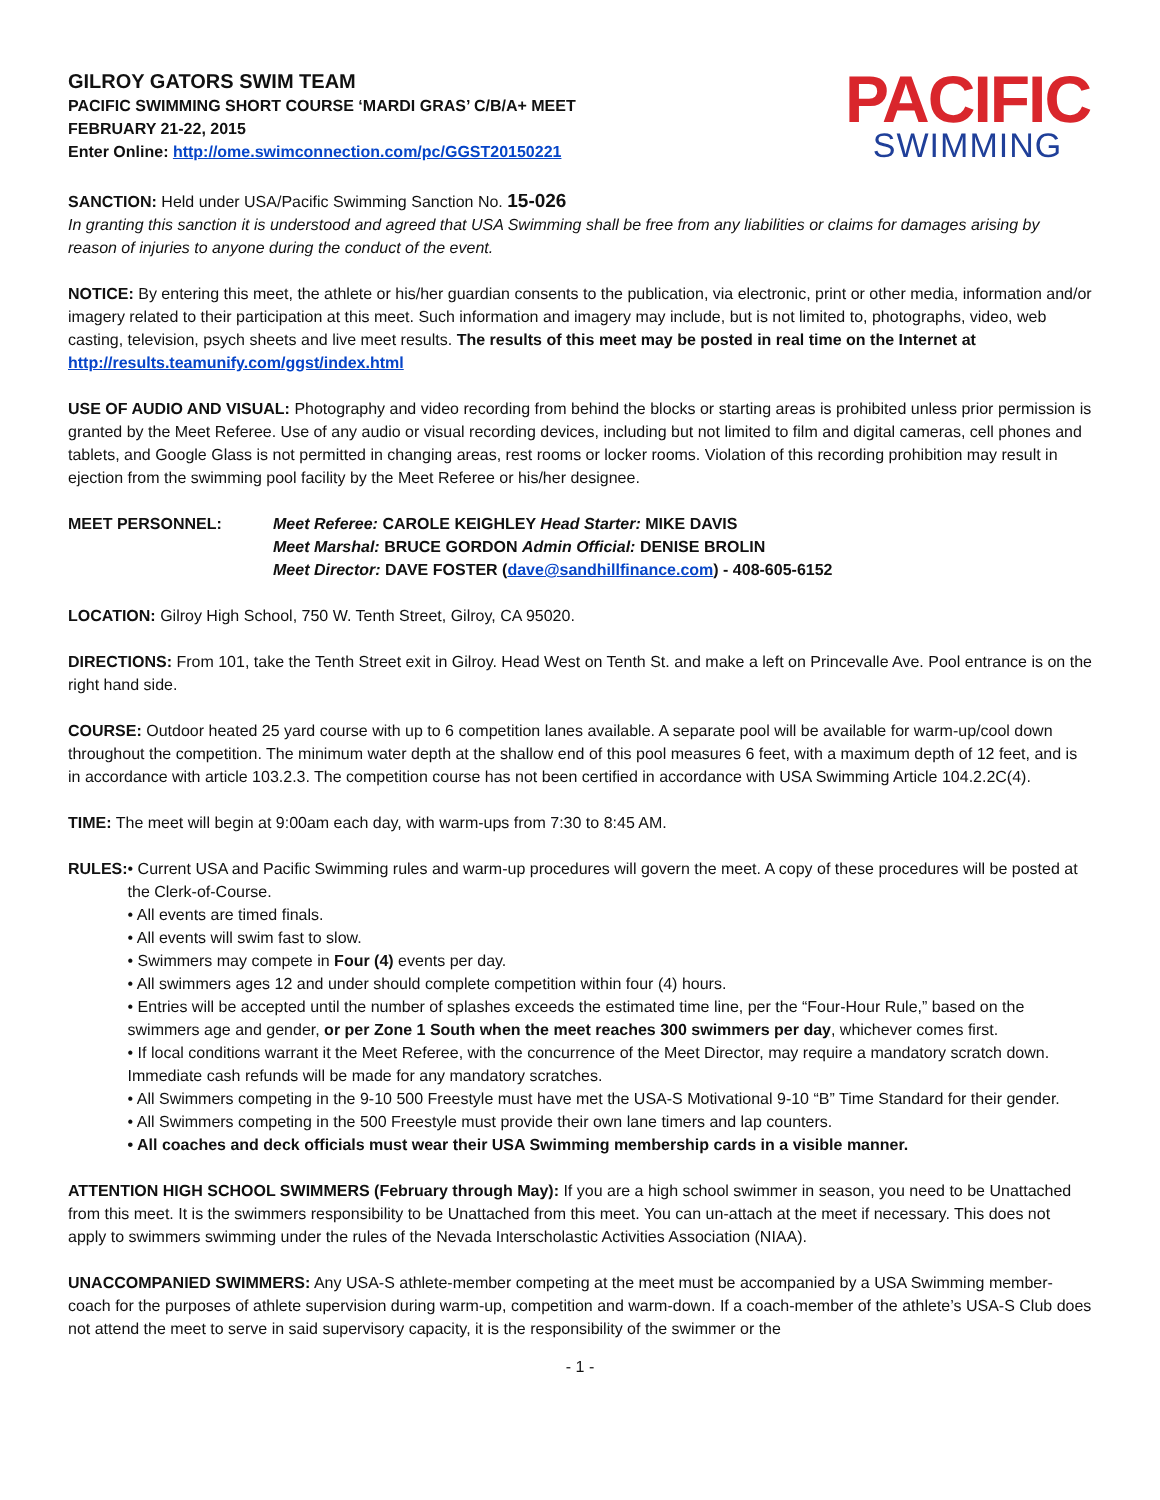GILROY GATORS SWIM TEAM
PACIFIC SWIMMING SHORT COURSE ‘MARDI GRAS’ C/B/A+ MEET
FEBRUARY 21-22, 2015
Enter Online: http://ome.swimconnection.com/pc/GGST20150221
PACIFIC
SWIMMING
SANCTION: Held under USA/Pacific Swimming Sanction No. 15-026
In granting this sanction it is understood and agreed that USA Swimming shall be free from any liabilities or claims for damages arising by reason of injuries to anyone during the conduct of the event.
NOTICE: By entering this meet, the athlete or his/her guardian consents to the publication, via electronic, print or other media, information and/or imagery related to their participation at this meet. Such information and imagery may include, but is not limited to, photographs, video, web casting, television, psych sheets and live meet results. The results of this meet may be posted in real time on the Internet at http://results.teamunify.com/ggst/index.html
USE OF AUDIO AND VISUAL: Photography and video recording from behind the blocks or starting areas is prohibited unless prior permission is granted by the Meet Referee. Use of any audio or visual recording devices, including but not limited to film and digital cameras, cell phones and tablets, and Google Glass is not permitted in changing areas, rest rooms or locker rooms. Violation of this recording prohibition may result in ejection from the swimming pool facility by the Meet Referee or his/her designee.
MEET PERSONNEL: Meet Referee: CAROLE KEIGHLEY Head Starter: MIKE DAVIS
Meet Marshal: BRUCE GORDON Admin Official: DENISE BROLIN
Meet Director: DAVE FOSTER (dave@sandhillfinance.com) - 408-605-6152
LOCATION: Gilroy High School, 750 W. Tenth Street, Gilroy, CA 95020.
DIRECTIONS: From 101, take the Tenth Street exit in Gilroy. Head West on Tenth St. and make a left on Princevalle Ave. Pool entrance is on the right hand side.
COURSE: Outdoor heated 25 yard course with up to 6 competition lanes available. A separate pool will be available for warm-up/cool down throughout the competition. The minimum water depth at the shallow end of this pool measures 6 feet, with a maximum depth of 12 feet, and is in accordance with article 103.2.3. The competition course has not been certified in accordance with USA Swimming Article 104.2.2C(4).
TIME: The meet will begin at 9:00am each day, with warm-ups from 7:30 to 8:45 AM.
RULES: • Current USA and Pacific Swimming rules and warm-up procedures will govern the meet. A copy of these procedures will be posted at the Clerk-of-Course.
• All events are timed finals.
• All events will swim fast to slow.
• Swimmers may compete in Four (4) events per day.
• All swimmers ages 12 and under should complete competition within four (4) hours.
• Entries will be accepted until the number of splashes exceeds the estimated time line, per the “Four-Hour Rule,” based on the swimmers age and gender, or per Zone 1 South when the meet reaches 300 swimmers per day, whichever comes first.
• If local conditions warrant it the Meet Referee, with the concurrence of the Meet Director, may require a mandatory scratch down. Immediate cash refunds will be made for any mandatory scratches.
• All Swimmers competing in the 9-10 500 Freestyle must have met the USA-S Motivational 9-10 “B” Time Standard for their gender.
• All Swimmers competing in the 500 Freestyle must provide their own lane timers and lap counters.
• All coaches and deck officials must wear their USA Swimming membership cards in a visible manner.
ATTENTION HIGH SCHOOL SWIMMERS (February through May): If you are a high school swimmer in season, you need to be Unattached from this meet. It is the swimmers responsibility to be Unattached from this meet. You can un-attach at the meet if necessary. This does not apply to swimmers swimming under the rules of the Nevada Interscholastic Activities Association (NIAA).
UNACCOMPANIED SWIMMERS: Any USA-S athlete-member competing at the meet must be accompanied by a USA Swimming member-coach for the purposes of athlete supervision during warm-up, competition and warm-down. If a coach-member of the athlete’s USA-S Club does not attend the meet to serve in said supervisory capacity, it is the responsibility of the swimmer or the
- 1 -